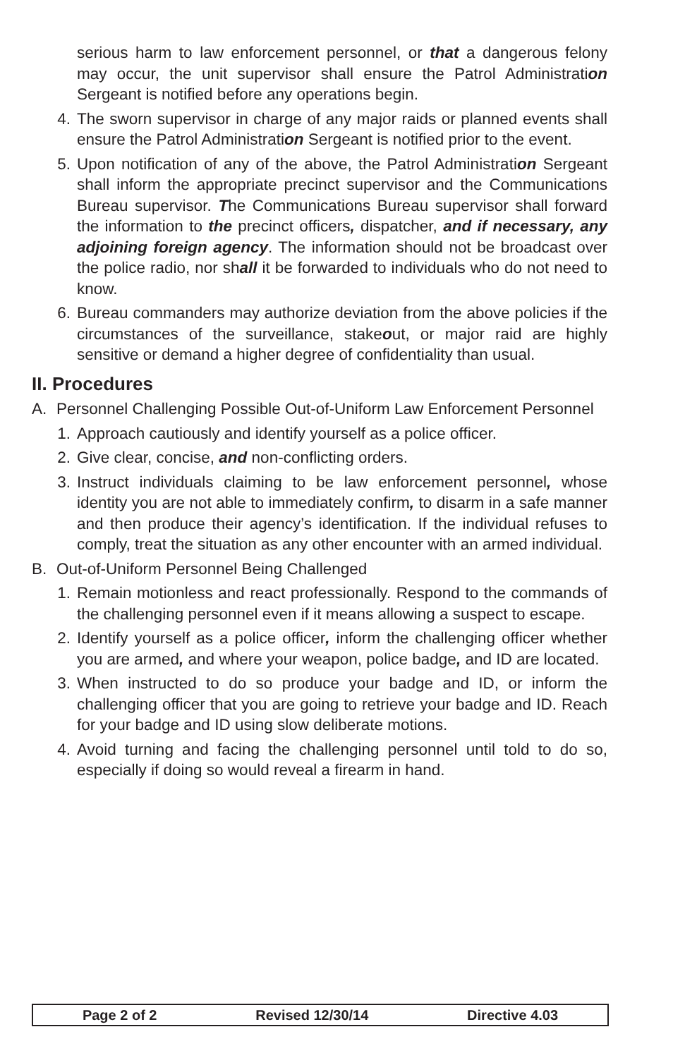serious harm to law enforcement personnel, or that a dangerous felony may occur, the unit supervisor shall ensure the Patrol Administration Sergeant is notified before any operations begin.
4. The sworn supervisor in charge of any major raids or planned events shall ensure the Patrol Administration Sergeant is notified prior to the event.
5. Upon notification of any of the above, the Patrol Administration Sergeant shall inform the appropriate precinct supervisor and the Communications Bureau supervisor. The Communications Bureau supervisor shall forward the information to the precinct officers, dispatcher, and if necessary, any adjoining foreign agency. The information should not be broadcast over the police radio, nor shall it be forwarded to individuals who do not need to know.
6. Bureau commanders may authorize deviation from the above policies if the circumstances of the surveillance, stakeout, or major raid are highly sensitive or demand a higher degree of confidentiality than usual.
II. Procedures
A. Personnel Challenging Possible Out-of-Uniform Law Enforcement Personnel
1. Approach cautiously and identify yourself as a police officer.
2. Give clear, concise, and non-conflicting orders.
3. Instruct individuals claiming to be law enforcement personnel, whose identity you are not able to immediately confirm, to disarm in a safe manner and then produce their agency’s identification. If the individual refuses to comply, treat the situation as any other encounter with an armed individual.
B. Out-of-Uniform Personnel Being Challenged
1. Remain motionless and react professionally. Respond to the commands of the challenging personnel even if it means allowing a suspect to escape.
2. Identify yourself as a police officer, inform the challenging officer whether you are armed, and where your weapon, police badge, and ID are located.
3. When instructed to do so produce your badge and ID, or inform the challenging officer that you are going to retrieve your badge and ID. Reach for your badge and ID using slow deliberate motions.
4. Avoid turning and facing the challenging personnel until told to do so, especially if doing so would reveal a firearm in hand.
Page 2 of 2 Revised 12/30/14 Directive 4.03